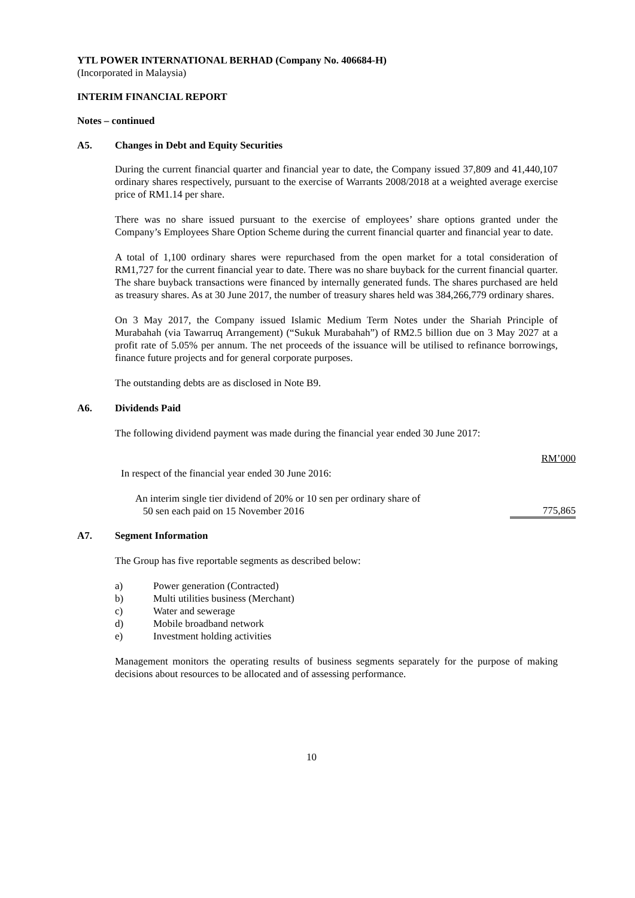YTL POWER INTERNATIONAL BERHAD (Company No. 406684-H)
(Incorporated in Malaysia)
INTERIM FINANCIAL REPORT
Notes – continued
A5. Changes in Debt and Equity Securities
During the current financial quarter and financial year to date, the Company issued 37,809 and 41,440,107 ordinary shares respectively, pursuant to the exercise of Warrants 2008/2018 at a weighted average exercise price of RM1.14 per share.
There was no share issued pursuant to the exercise of employees’ share options granted under the Company’s Employees Share Option Scheme during the current financial quarter and financial year to date.
A total of 1,100 ordinary shares were repurchased from the open market for a total consideration of RM1,727 for the current financial year to date. There was no share buyback for the current financial quarter. The share buyback transactions were financed by internally generated funds. The shares purchased are held as treasury shares. As at 30 June 2017, the number of treasury shares held was 384,266,779 ordinary shares.
On 3 May 2017, the Company issued Islamic Medium Term Notes under the Shariah Principle of Murabahah (via Tawarruq Arrangement) (“Sukuk Murabahah”) of RM2.5 billion due on 3 May 2027 at a profit rate of 5.05% per annum. The net proceeds of the issuance will be utilised to refinance borrowings, finance future projects and for general corporate purposes.
The outstanding debts are as disclosed in Note B9.
A6. Dividends Paid
The following dividend payment was made during the financial year ended 30 June 2017:
| | RM’000 |
| In respect of the financial year ended 30 June 2016: | |
| An interim single tier dividend of 20% or 10 sen per ordinary share of 50 sen each paid on 15 November 2016 | 775,865 |
A7. Segment Information
The Group has five reportable segments as described below:
a) Power generation (Contracted)
b) Multi utilities business (Merchant)
c) Water and sewerage
d) Mobile broadband network
e) Investment holding activities
Management monitors the operating results of business segments separately for the purpose of making decisions about resources to be allocated and of assessing performance.
10